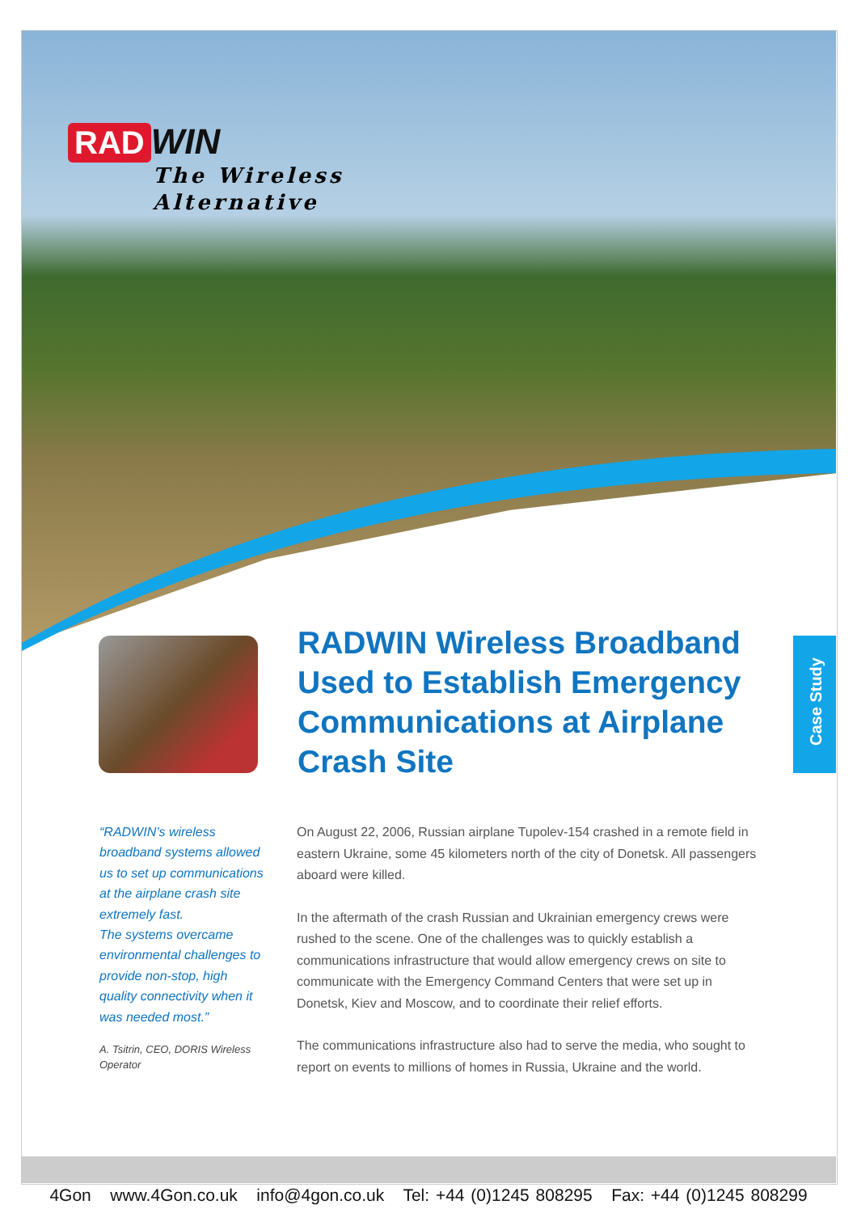RAD WIN
The Wireless
Alternative
RADWIN Wireless Broadband Used to Establish Emergency Communications at Airplane Crash Site
Case Study
“RADWIN’s wireless broadband systems allowed us to set up communications at the airplane crash site extremely fast.
The systems overcame environmental challenges to provide non-stop, high quality connectivity when it was needed most.”
A. Tsitrin, CEO, DORIS Wireless Operator
On August 22, 2006, Russian airplane Tupolev-154 crashed in a remote field in eastern Ukraine, some 45 kilometers north of the city of Donetsk. All passengers aboard were killed.
In the aftermath of the crash Russian and Ukrainian emergency crews were rushed to the scene. One of the challenges was to quickly establish a communications infrastructure that would allow emergency crews on site to communicate with the Emergency Command Centers that were set up in Donetsk, Kiev and Moscow, and to coordinate their relief efforts.
The communications infrastructure also had to serve the media, who sought to report on events to millions of homes in Russia, Ukraine and the world.
4Gon www.4Gon.co.uk info@4gon.co.uk Tel: +44 (0)1245 808295 Fax: +44 (0)1245 808299